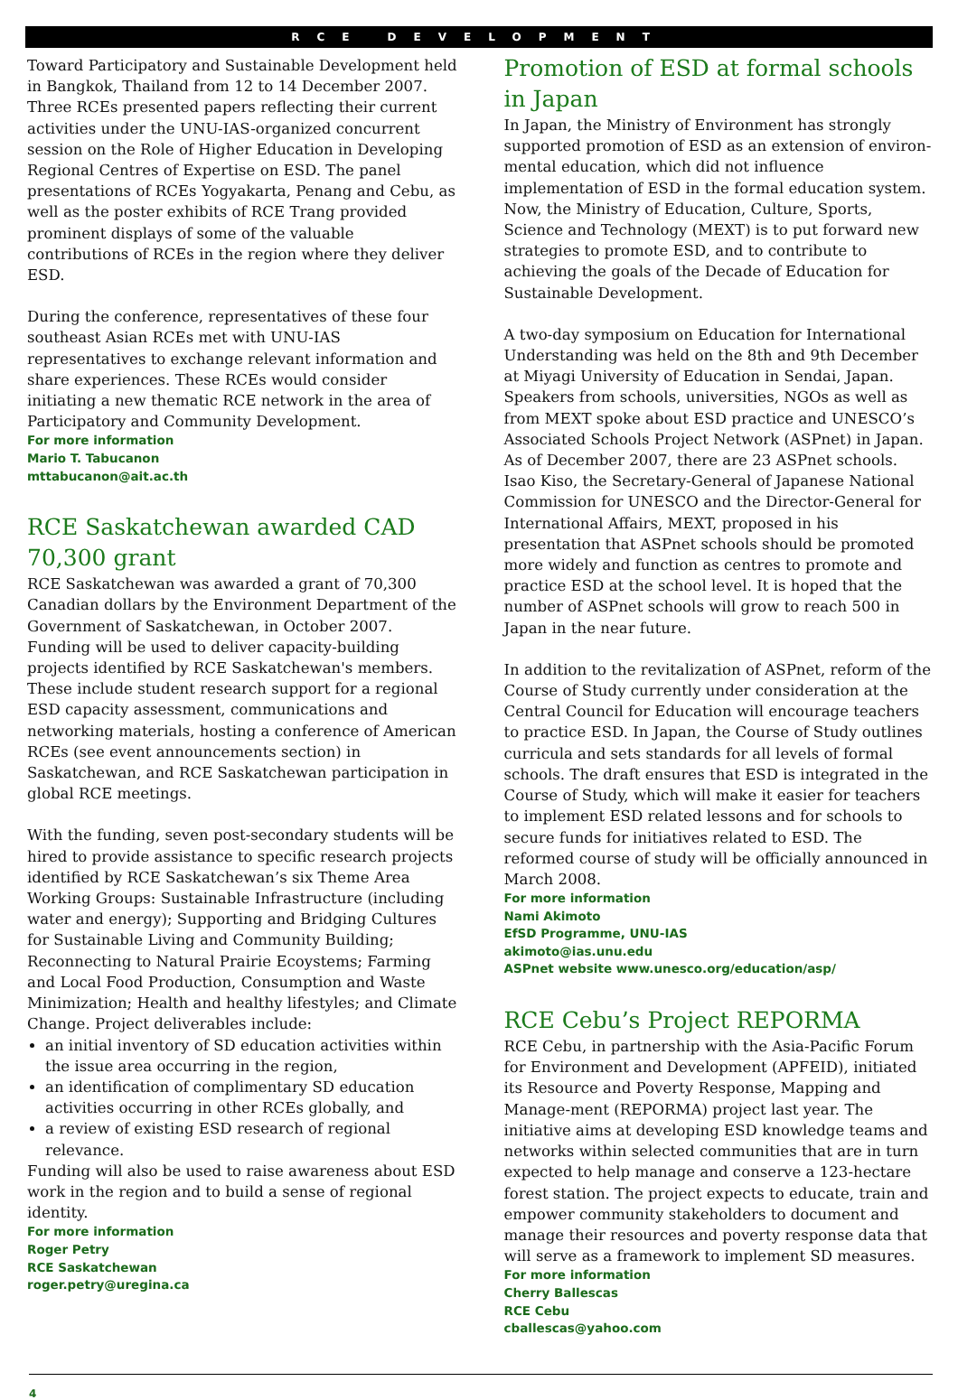RCE DEVELOPMENT
Toward Participatory and Sustainable Development held in Bangkok, Thailand from 12 to 14 December 2007. Three RCEs presented papers reflecting their current activities under the UNU-IAS-organized concurrent session on the Role of Higher Education in Developing Regional Centres of Expertise on ESD. The panel presentations of RCEs Yogyakarta, Penang and Cebu, as well as the poster exhibits of RCE Trang provided prominent displays of some of the valuable contributions of RCEs in the region where they deliver ESD.
During the conference, representatives of these four southeast Asian RCEs met with UNU-IAS representatives to exchange relevant information and share experiences. These RCEs would consider initiating a new thematic RCE network in the area of Participatory and Community Development.
For more information
Mario T. Tabucanon
mttabucanon@ait.ac.th
RCE Saskatchewan awarded CAD 70,300 grant
RCE Saskatchewan was awarded a grant of 70,300 Canadian dollars by the Environment Department of the Government of Saskatchewan, in October 2007. Funding will be used to deliver capacity-building projects identified by RCE Saskatchewan's members. These include student research support for a regional ESD capacity assessment, communications and networking materials, hosting a conference of American RCEs (see event announcements section) in Saskatchewan, and RCE Saskatchewan participation in global RCE meetings.
With the funding, seven post-secondary students will be hired to provide assistance to specific research projects identified by RCE Saskatchewan’s six Theme Area Working Groups: Sustainable Infrastructure (including water and energy); Supporting and Bridging Cultures for Sustainable Living and Community Building; Reconnecting to Natural Prairie Ecoystems; Farming and Local Food Production, Consumption and Waste Minimization; Health and healthy lifestyles; and Climate Change. Project deliverables include:
an initial inventory of SD education activities within the issue area occurring in the region,
an identification of complimentary SD education activities occurring in other RCEs globally, and
a review of existing ESD research of regional relevance.
Funding will also be used to raise awareness about ESD work in the region and to build a sense of regional identity.
For more information
Roger Petry
RCE Saskatchewan
roger.petry@uregina.ca
Promotion of ESD at formal schools in Japan
In Japan, the Ministry of Environment has strongly supported promotion of ESD as an extension of environ-mental education, which did not influence implementation of ESD in the formal education system. Now, the Ministry of Education, Culture, Sports, Science and Technology (MEXT) is to put forward new strategies to promote ESD, and to contribute to achieving the goals of the Decade of Education for Sustainable Development.
A two-day symposium on Education for International Understanding was held on the 8th and 9th December at Miyagi University of Education in Sendai, Japan. Speakers from schools, universities, NGOs as well as from MEXT spoke about ESD practice and UNESCO’s Associated Schools Project Network (ASPnet) in Japan. As of December 2007, there are 23 ASPnet schools. Isao Kiso, the Secretary-General of Japanese National Commission for UNESCO and the Director-General for International Affairs, MEXT, proposed in his presentation that ASPnet schools should be promoted more widely and function as centres to promote and practice ESD at the school level. It is hoped that the number of ASPnet schools will grow to reach 500 in Japan in the near future.
In addition to the revitalization of ASPnet, reform of the Course of Study currently under consideration at the Central Council for Education will encourage teachers to practice ESD. In Japan, the Course of Study outlines curricula and sets standards for all levels of formal schools. The draft ensures that ESD is integrated in the Course of Study, which will make it easier for teachers to implement ESD related lessons and for schools to secure funds for initiatives related to ESD. The reformed course of study will be officially announced in March 2008.
For more information
Nami Akimoto
EfSD Programme, UNU-IAS
akimoto@ias.unu.edu
ASPnet website www.unesco.org/education/asp/
RCE Cebu’s Project REPORMA
RCE Cebu, in partnership with the Asia-Pacific Forum for Environment and Development (APFEID), initiated its Resource and Poverty Response, Mapping and Manage-ment (REPORMA) project last year. The initiative aims at developing ESD knowledge teams and networks within selected communities that are in turn expected to help manage and conserve a 123-hectare forest station. The project expects to educate, train and empower community stakeholders to document and manage their resources and poverty response data that will serve as a framework to implement SD measures.
For more information
Cherry Ballescas
RCE Cebu
cballescas@yahoo.com
4